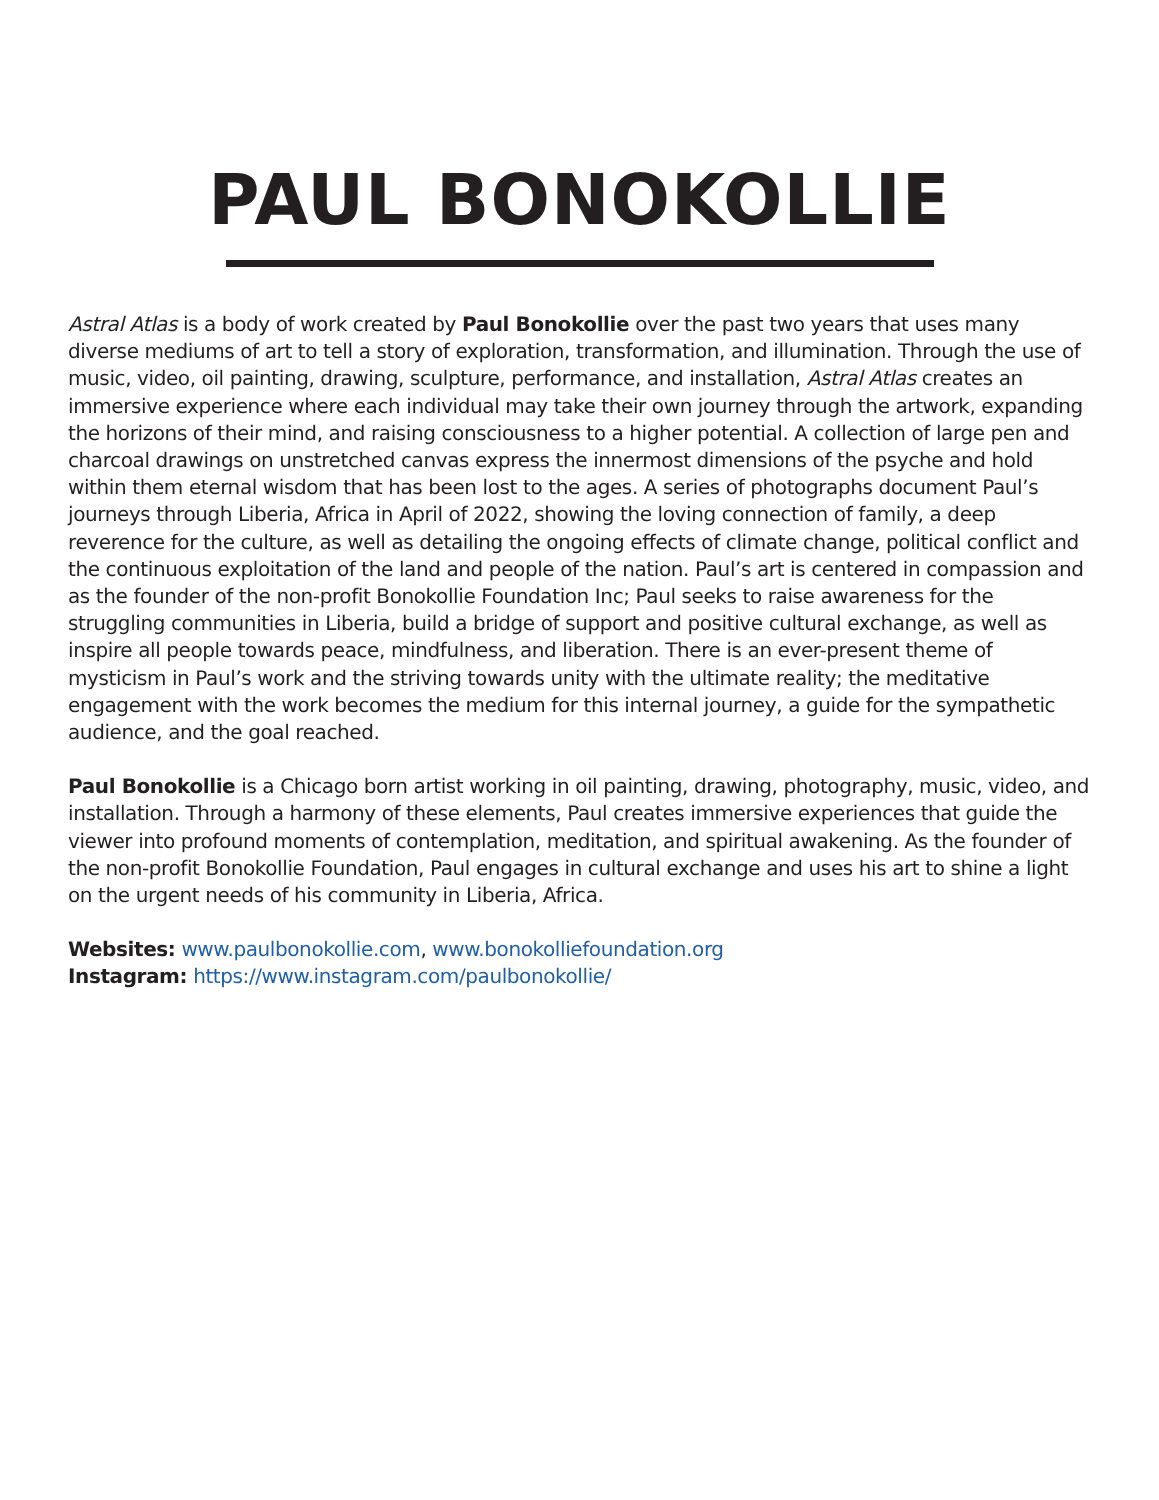PAUL BONOKOLLIE
Astral Atlas is a body of work created by Paul Bonokollie over the past two years that uses many diverse mediums of art to tell a story of exploration, transformation, and illumination. Through the use of music, video, oil painting, drawing, sculpture, performance, and installation, Astral Atlas creates an immersive experience where each individual may take their own journey through the artwork, expanding the horizons of their mind, and raising consciousness to a higher potential. A collection of large pen and charcoal drawings on unstretched canvas express the innermost dimensions of the psyche and hold within them eternal wisdom that has been lost to the ages. A series of photographs document Paul’s journeys through Liberia, Africa in April of 2022, showing the loving connection of family, a deep reverence for the culture, as well as detailing the ongoing effects of climate change, political conflict and the continuous exploitation of the land and people of the nation. Paul’s art is centered in compassion and as the founder of the non-profit Bonokollie Foundation Inc; Paul seeks to raise awareness for the struggling communities in Liberia, build a bridge of support and positive cultural exchange, as well as inspire all people towards peace, mindfulness, and liberation. There is an ever-present theme of mysticism in Paul’s work and the striving towards unity with the ultimate reality; the meditative engagement with the work becomes the medium for this internal journey, a guide for the sympathetic audience, and the goal reached.
Paul Bonokollie is a Chicago born artist working in oil painting, drawing, photography, music, video, and installation. Through a harmony of these elements, Paul creates immersive experiences that guide the viewer into profound moments of contemplation, meditation, and spiritual awakening. As the founder of the non-profit Bonokollie Foundation, Paul engages in cultural exchange and uses his art to shine a light on the urgent needs of his community in Liberia, Africa.
Websites: www.paulbonokollie.com, www.bonokolliefoundation.org
Instagram: https://www.instagram.com/paulbonokollie/